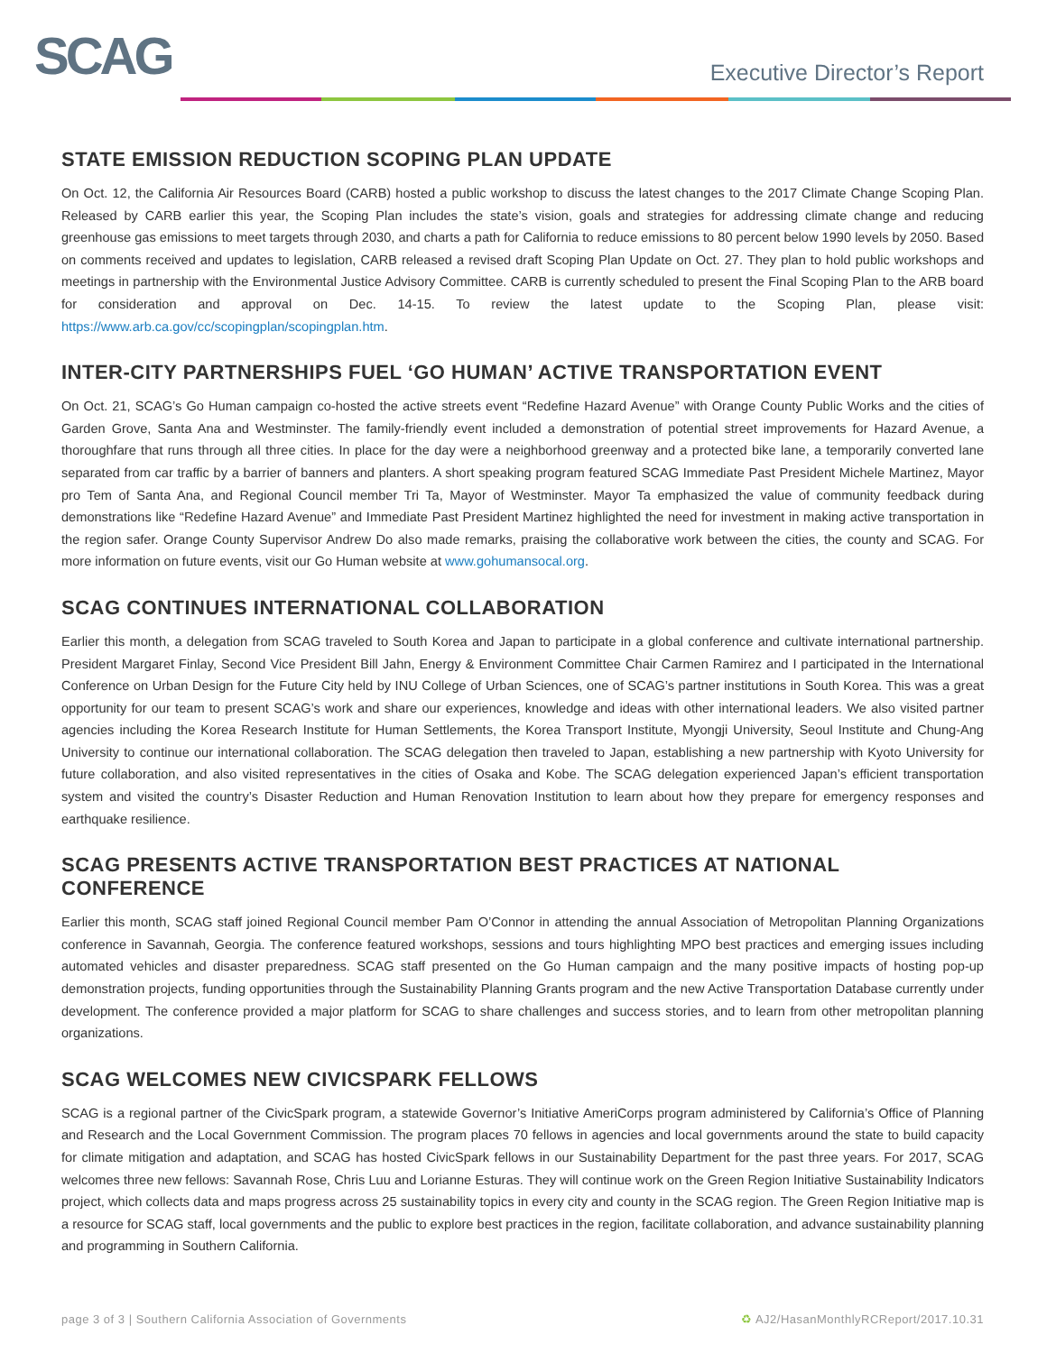SCAG Executive Director’s Report
STATE EMISSION REDUCTION SCOPING PLAN UPDATE
On Oct. 12, the California Air Resources Board (CARB) hosted a public workshop to discuss the latest changes to the 2017 Climate Change Scoping Plan. Released by CARB earlier this year, the Scoping Plan includes the state’s vision, goals and strategies for addressing climate change and reducing greenhouse gas emissions to meet targets through 2030, and charts a path for California to reduce emissions to 80 percent below 1990 levels by 2050. Based on comments received and updates to legislation, CARB released a revised draft Scoping Plan Update on Oct. 27. They plan to hold public workshops and meetings in partnership with the Environmental Justice Advisory Committee. CARB is currently scheduled to present the Final Scoping Plan to the ARB board for consideration and approval on Dec. 14-15. To review the latest update to the Scoping Plan, please visit: https://www.arb.ca.gov/cc/scopingplan/scopingplan.htm.
INTER-CITY PARTNERSHIPS FUEL ‘GO HUMAN’ ACTIVE TRANSPORTATION EVENT
On Oct. 21, SCAG’s Go Human campaign co-hosted the active streets event “Redefine Hazard Avenue” with Orange County Public Works and the cities of Garden Grove, Santa Ana and Westminster. The family-friendly event included a demonstration of potential street improvements for Hazard Avenue, a thoroughfare that runs through all three cities. In place for the day were a neighborhood greenway and a protected bike lane, a temporarily converted lane separated from car traffic by a barrier of banners and planters. A short speaking program featured SCAG Immediate Past President Michele Martinez, Mayor pro Tem of Santa Ana, and Regional Council member Tri Ta, Mayor of Westminster. Mayor Ta emphasized the value of community feedback during demonstrations like “Redefine Hazard Avenue” and Immediate Past President Martinez highlighted the need for investment in making active transportation in the region safer. Orange County Supervisor Andrew Do also made remarks, praising the collaborative work between the cities, the county and SCAG. For more information on future events, visit our Go Human website at www.gohumansocal.org.
SCAG CONTINUES INTERNATIONAL COLLABORATION
Earlier this month, a delegation from SCAG traveled to South Korea and Japan to participate in a global conference and cultivate international partnership. President Margaret Finlay, Second Vice President Bill Jahn, Energy & Environment Committee Chair Carmen Ramirez and I participated in the International Conference on Urban Design for the Future City held by INU College of Urban Sciences, one of SCAG’s partner institutions in South Korea. This was a great opportunity for our team to present SCAG’s work and share our experiences, knowledge and ideas with other international leaders. We also visited partner agencies including the Korea Research Institute for Human Settlements, the Korea Transport Institute, Myongji University, Seoul Institute and Chung-Ang University to continue our international collaboration. The SCAG delegation then traveled to Japan, establishing a new partnership with Kyoto University for future collaboration, and also visited representatives in the cities of Osaka and Kobe. The SCAG delegation experienced Japan’s efficient transportation system and visited the country’s Disaster Reduction and Human Renovation Institution to learn about how they prepare for emergency responses and earthquake resilience.
SCAG PRESENTS ACTIVE TRANSPORTATION BEST PRACTICES AT NATIONAL CONFERENCE
Earlier this month, SCAG staff joined Regional Council member Pam O’Connor in attending the annual Association of Metropolitan Planning Organizations conference in Savannah, Georgia. The conference featured workshops, sessions and tours highlighting MPO best practices and emerging issues including automated vehicles and disaster preparedness. SCAG staff presented on the Go Human campaign and the many positive impacts of hosting pop-up demonstration projects, funding opportunities through the Sustainability Planning Grants program and the new Active Transportation Database currently under development. The conference provided a major platform for SCAG to share challenges and success stories, and to learn from other metropolitan planning organizations.
SCAG WELCOMES NEW CIVICSPARK FELLOWS
SCAG is a regional partner of the CivicSpark program, a statewide Governor’s Initiative AmeriCorps program administered by California’s Office of Planning and Research and the Local Government Commission. The program places 70 fellows in agencies and local governments around the state to build capacity for climate mitigation and adaptation, and SCAG has hosted CivicSpark fellows in our Sustainability Department for the past three years. For 2017, SCAG welcomes three new fellows: Savannah Rose, Chris Luu and Lorianne Esturas. They will continue work on the Green Region Initiative Sustainability Indicators project, which collects data and maps progress across 25 sustainability topics in every city and county in the SCAG region. The Green Region Initiative map is a resource for SCAG staff, local governments and the public to explore best practices in the region, facilitate collaboration, and advance sustainability planning and programming in Southern California.
page 3 of 3 | Southern California Association of Governments ♻ AJ2/HasanMonthlyRCReport/2017.10.31